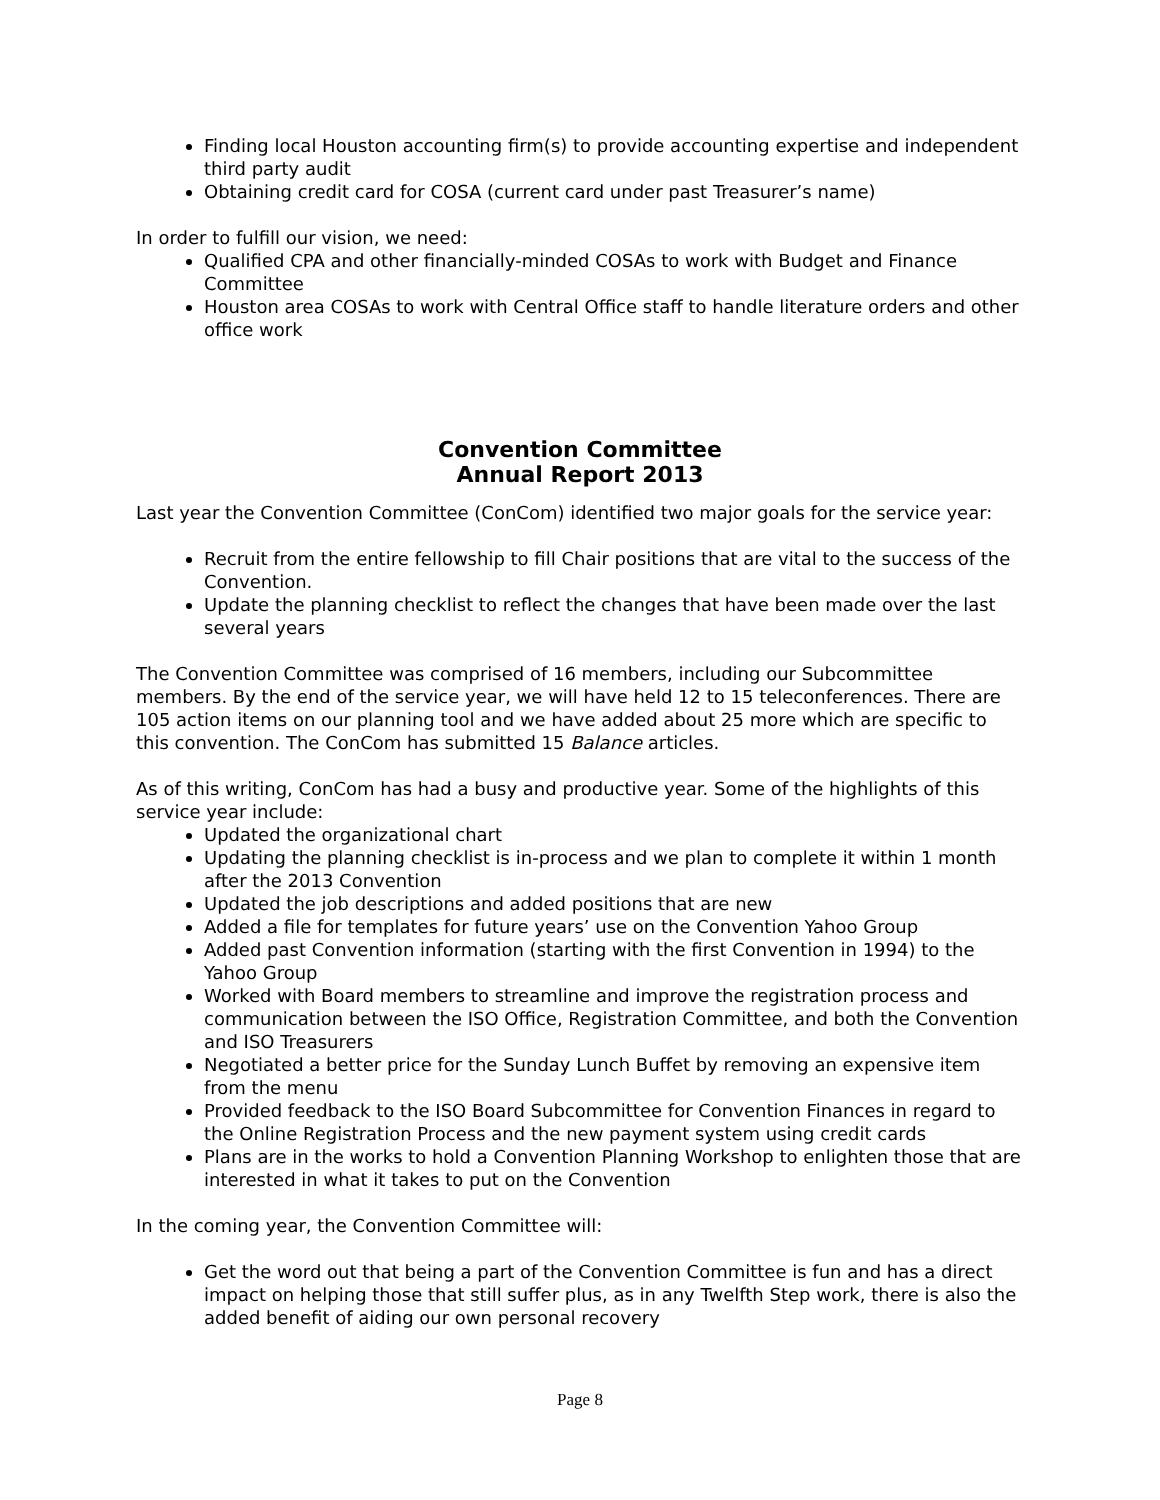Finding local Houston accounting firm(s) to provide accounting expertise and independent third party audit
Obtaining credit card for COSA (current card under past Treasurer’s name)
In order to fulfill our vision, we need:
Qualified CPA and other financially-minded COSAs to work with Budget and Finance Committee
Houston area COSAs to work with Central Office staff to handle literature orders and other office work
Convention Committee
Annual Report 2013
Last year the Convention Committee (ConCom) identified two major goals for the service year:
Recruit from the entire fellowship to fill Chair positions that are vital to the success of the Convention.
Update the planning checklist to reflect the changes that have been made over the last several years
The Convention Committee was comprised of 16 members, including our Subcommittee members. By the end of the service year, we will have held 12 to 15 teleconferences. There are 105 action items on our planning tool and we have added about 25 more which are specific to this convention. The ConCom has submitted 15 Balance articles.
As of this writing, ConCom has had a busy and productive year. Some of the highlights of this service year include:
Updated the organizational chart
Updating the planning checklist is in-process and we plan to complete it within 1 month after the 2013 Convention
Updated the job descriptions and added positions that are new
Added a file for templates for future years’ use on the Convention Yahoo Group
Added past Convention information (starting with the first Convention in 1994) to the Yahoo Group
Worked with Board members to streamline and improve the registration process and communication between the ISO Office, Registration Committee, and both the Convention and ISO Treasurers
Negotiated a better price for the Sunday Lunch Buffet by removing an expensive item from the menu
Provided feedback to the ISO Board Subcommittee for Convention Finances in regard to the Online Registration Process and the new payment system using credit cards
Plans are in the works to hold a Convention Planning Workshop to enlighten those that are interested in what it takes to put on the Convention
In the coming year, the Convention Committee will:
Get the word out that being a part of the Convention Committee is fun and has a direct impact on helping those that still suffer plus, as in any Twelfth Step work, there is also the added benefit of aiding our own personal recovery
Page 8